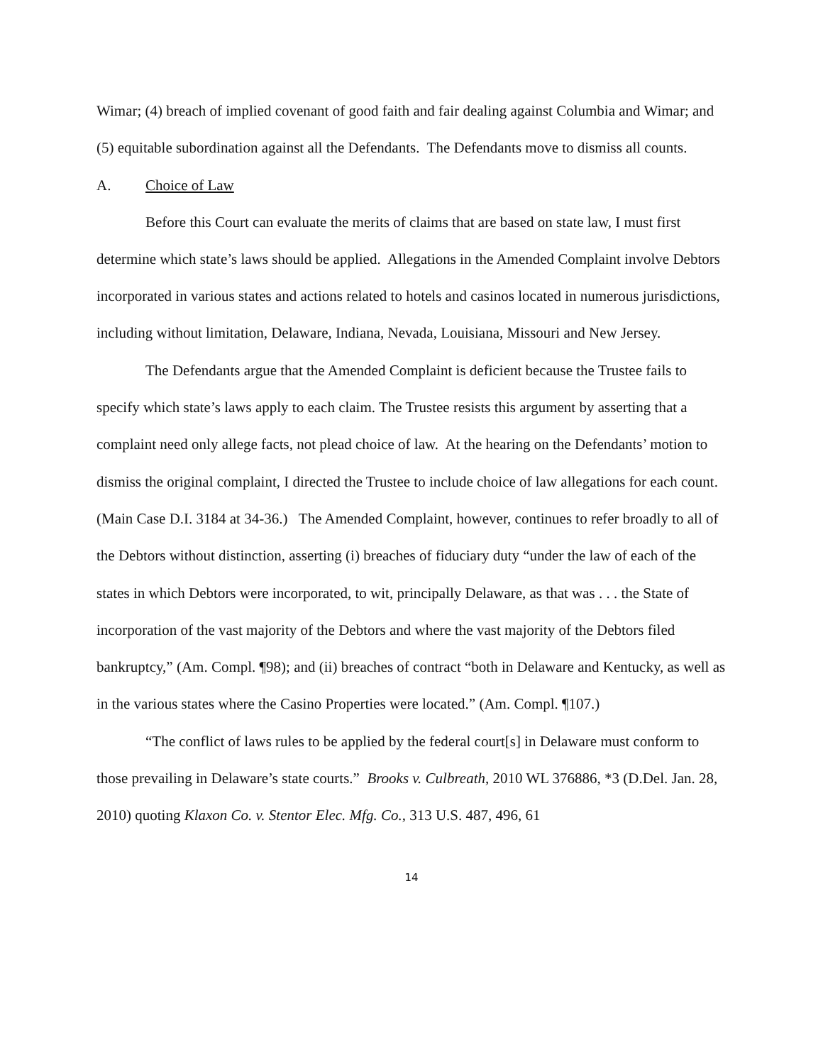Wimar; (4) breach of implied covenant of good faith and fair dealing against Columbia and Wimar; and (5) equitable subordination against all the Defendants. The Defendants move to dismiss all counts.
A. Choice of Law
Before this Court can evaluate the merits of claims that are based on state law, I must first determine which state’s laws should be applied. Allegations in the Amended Complaint involve Debtors incorporated in various states and actions related to hotels and casinos located in numerous jurisdictions, including without limitation, Delaware, Indiana, Nevada, Louisiana, Missouri and New Jersey.
The Defendants argue that the Amended Complaint is deficient because the Trustee fails to specify which state’s laws apply to each claim. The Trustee resists this argument by asserting that a complaint need only allege facts, not plead choice of law. At the hearing on the Defendants’ motion to dismiss the original complaint, I directed the Trustee to include choice of law allegations for each count. (Main Case D.I. 3184 at 34-36.) The Amended Complaint, however, continues to refer broadly to all of the Debtors without distinction, asserting (i) breaches of fiduciary duty “under the law of each of the states in which Debtors were incorporated, to wit, principally Delaware, as that was . . . the State of incorporation of the vast majority of the Debtors and where the vast majority of the Debtors filed bankruptcy,” (Am. Compl. ¶98); and (ii) breaches of contract “both in Delaware and Kentucky, as well as in the various states where the Casino Properties were located.” (Am. Compl. ¶107.)
“The conflict of laws rules to be applied by the federal court[s] in Delaware must conform to those prevailing in Delaware’s state courts.” Brooks v. Culbreath, 2010 WL 376886, *3 (D.Del. Jan. 28, 2010) quoting Klaxon Co. v. Stentor Elec. Mfg. Co., 313 U.S. 487, 496, 61
14